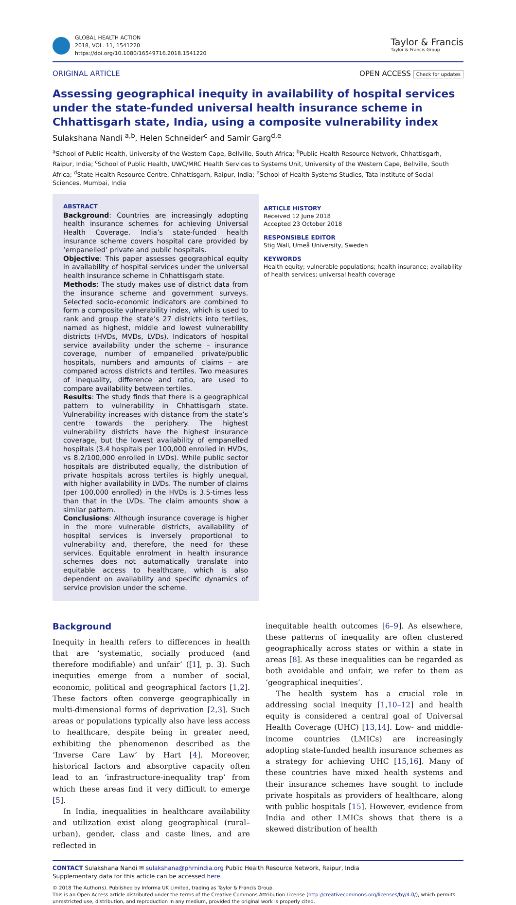GLOBAL HEALTH ACTION
2018, VOL. 11, 1541220
https://doi.org/10.1080/16549716.2018.1541220
Taylor & Francis
Taylor & Francis Group
ORIGINAL ARTICLE OPEN ACCESS Check for updates
Assessing geographical inequity in availability of hospital services under the state-funded universal health insurance scheme in Chhattisgarh state, India, using a composite vulnerability index
Sulakshana Nandi <sup>a,b</sup>, Helen Schneider<sup>c</sup> and Samir Garg<sup>d,e</sup>
<sup>a</sup> School of Public Health, University of the Western Cape, Bellville, South Africa; <sup>b</sup>Public Health Resource Network, Chhattisgarh, Raipur, India; <sup>c</sup>School of Public Health, UWC/MRC Health Services to Systems Unit, University of the Western Cape, Bellville, South Africa; <sup>d</sup>State Health Resource Centre, Chhattisgarh, Raipur, India; <sup>e</sup>School of Health Systems Studies, Tata Institute of Social Sciences, Mumbai, India
ABSTRACT
Background: Countries are increasingly adopting health insurance schemes for achieving Universal Health Coverage. India’s state-funded health insurance scheme covers hospital care provided by ‘empanelled’ private and public hospitals.
Objective: This paper assesses geographical equity in availability of hospital services under the universal health insurance scheme in Chhattisgarh state.
Methods: The study makes use of district data from the insurance scheme and government surveys. Selected socio-economic indicators are combined to form a composite vulnerability index, which is used to rank and group the state’s 27 districts into tertiles, named as highest, middle and lowest vulnerability districts (HVDs, MVDs, LVDs). Indicators of hospital service availability under the scheme – insurance coverage, number of empanelled private/public hospitals, numbers and amounts of claims – are compared across districts and tertiles. Two measures of inequality, difference and ratio, are used to compare availability between tertiles.
Results: The study finds that there is a geographical pattern to vulnerability in Chhattisgarh state. Vulnerability increases with distance from the state’s centre towards the periphery. The highest vulnerability districts have the highest insurance coverage, but the lowest availability of empanelled hospitals (3.4 hospitals per 100,000 enrolled in HVDs, vs 8.2/100,000 enrolled in LVDs). While public sector hospitals are distributed equally, the distribution of private hospitals across tertiles is highly unequal, with higher availability in LVDs. The number of claims (per 100,000 enrolled) in the HVDs is 3.5-times less than that in the LVDs. The claim amounts show a similar pattern.
Conclusions: Although insurance coverage is higher in the more vulnerable districts, availability of hospital services is inversely proportional to vulnerability and, therefore, the need for these services. Equitable enrolment in health insurance schemes does not automatically translate into equitable access to healthcare, which is also dependent on availability and specific dynamics of service provision under the scheme.
ARTICLE HISTORY
Received 12 June 2018
Accepted 23 October 2018
RESPONSIBLE EDITOR
Stig Wall, Umeå University, Sweden
KEYWORDS
Health equity; vulnerable populations; health insurance; availability of health services; universal health coverage
Background
Inequity in health refers to differences in health that are ‘systematic, socially produced (and therefore modifiable) and unfair’ ([1], p. 3). Such inequities emerge from a number of social, economic, political and geographical factors [1,2]. These factors often converge geographically in multi-dimensional forms of deprivation [2,3]. Such areas or populations typically also have less access to healthcare, despite being in greater need, exhibiting the phenomenon described as the ‘Inverse Care Law’ by Hart [4]. Moreover, historical factors and absorptive capacity often lead to an ‘infrastructure-inequality trap’ from which these areas find it very difficult to emerge [5].
In India, inequalities in healthcare availability and utilization exist along geographical (rural–urban), gender, class and caste lines, and are reflected in
inequitable health outcomes [6–9]. As elsewhere, these patterns of inequality are often clustered geographically across states or within a state in areas [8]. As these inequalities can be regarded as both avoidable and unfair, we refer to them as ‘geographical inequities’.
The health system has a crucial role in addressing social inequity [1,10–12] and health equity is considered a central goal of Universal Health Coverage (UHC) [13,14]. Low- and middle-income countries (LMICs) are increasingly adopting state-funded health insurance schemes as a strategy for achieving UHC [15,16]. Many of these countries have mixed health systems and their insurance schemes have sought to include private hospitals as providers of healthcare, along with public hospitals [15]. However, evidence from India and other LMICs shows that there is a skewed distribution of health
CONTACT Sulakshana Nandi ✉ sulakshana@phrnindia.org Public Health Resource Network, Raipur, India
Supplementary data for this article can be accessed here.
© 2018 The Author(s). Published by Informa UK Limited, trading as Taylor & Francis Group.
This is an Open Access article distributed under the terms of the Creative Commons Attribution License (http://creativecommons.org/licenses/by/4.0/), which permits unrestricted use, distribution, and reproduction in any medium, provided the original work is properly cited.